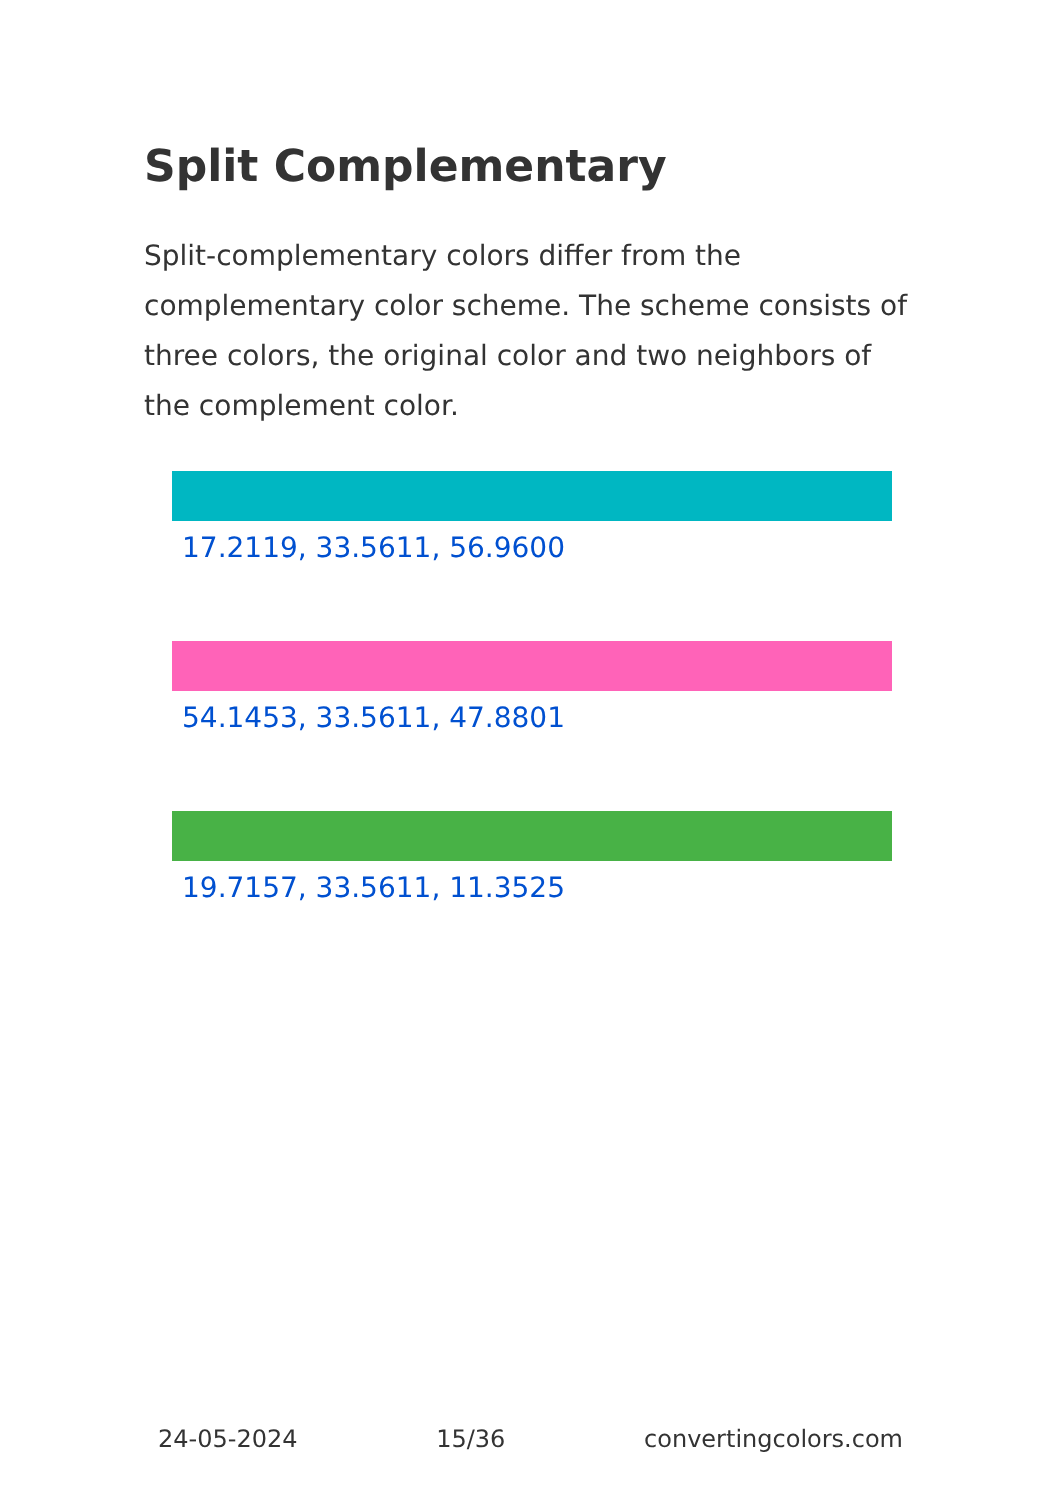Split Complementary
Split-complementary colors differ from the complementary color scheme. The scheme consists of three colors, the original color and two neighbors of the complement color.
17.2119, 33.5611, 56.9600
54.1453, 33.5611, 47.8801
19.7157, 33.5611, 11.3525
24-05-2024 15/36 convertingcolors.com